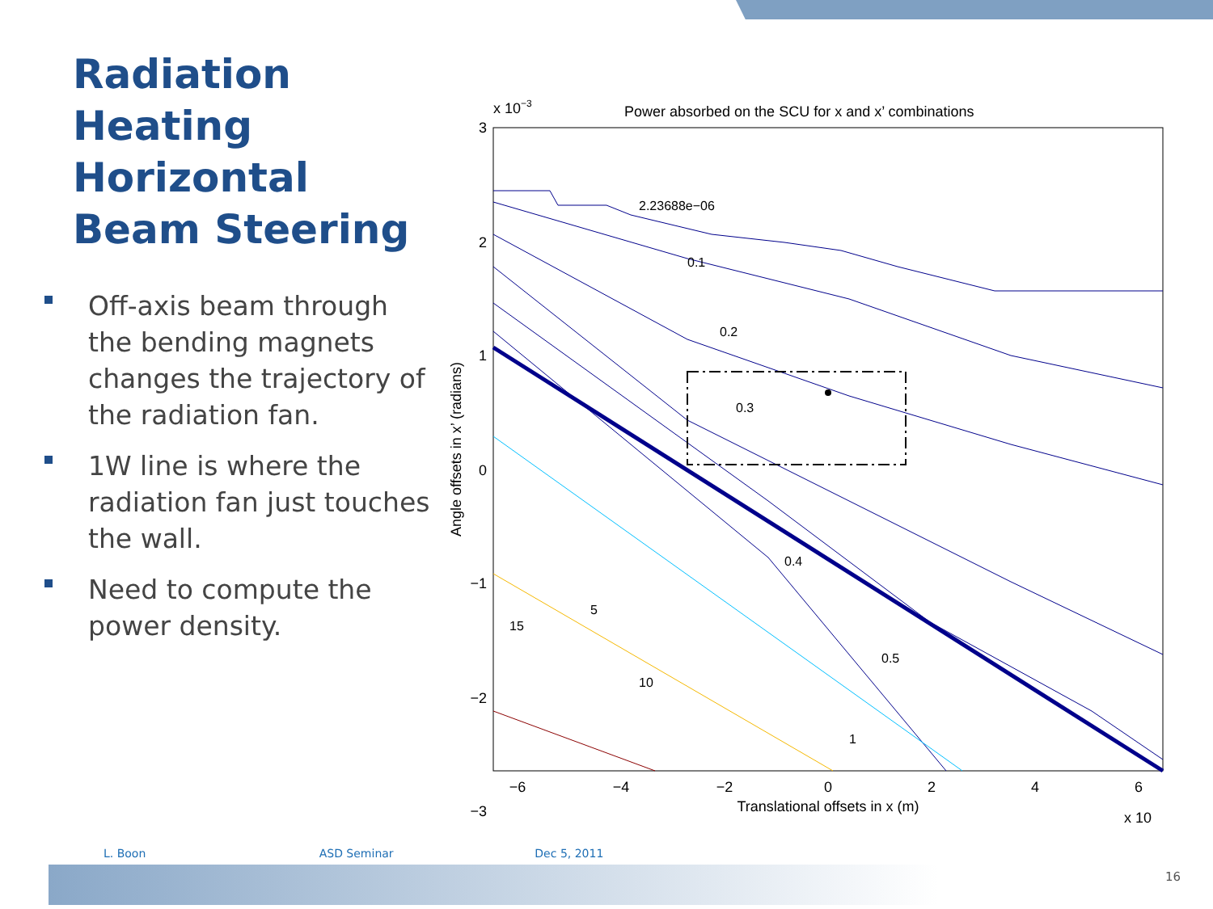Radiation Heating Horizontal Beam Steering
Off-axis beam through the bending magnets changes the trajectory of the radiation fan.
1W line is where the radiation fan just touches the wall.
Need to compute the power density.
Power absorbed on the SCU for x and x’ combinations
x 10−3
3
2
1
0
−1
−2
−3
−6
−4
−2
0
2
4
6
Translational offsets in x (m)
x 10
Angle offsets in x’ (radians)
2.23688e−06
0.1
0.2
0.3
0.4
0.5
1
5
10
15
L. Boon ASD Seminar Dec 5, 2011
16